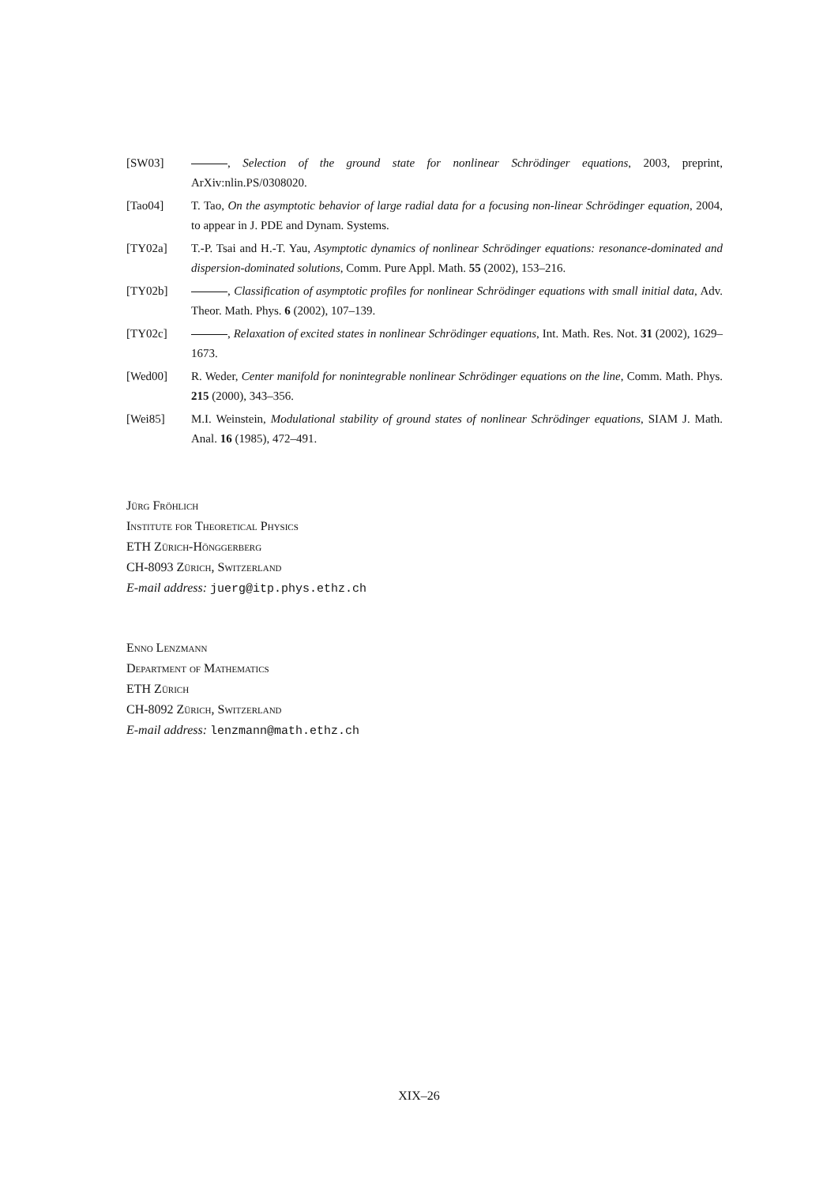[SW03] , Selection of the ground state for nonlinear Schrödinger equations, 2003, preprint, ArXiv:nlin.PS/0308020.
[Tao04] T. Tao, On the asymptotic behavior of large radial data for a focusing non-linear Schrödinger equation, 2004, to appear in J. PDE and Dynam. Systems.
[TY02a] T.-P. Tsai and H.-T. Yau, Asymptotic dynamics of nonlinear Schrödinger equations: resonance-dominated and dispersion-dominated solutions, Comm. Pure Appl. Math. 55 (2002), 153–216.
[TY02b] , Classification of asymptotic profiles for nonlinear Schrödinger equations with small initial data, Adv. Theor. Math. Phys. 6 (2002), 107–139.
[TY02c] , Relaxation of excited states in nonlinear Schrödinger equations, Int. Math. Res. Not. 31 (2002), 1629–1673.
[Wed00] R. Weder, Center manifold for nonintegrable nonlinear Schrödinger equations on the line, Comm. Math. Phys. 215 (2000), 343–356.
[Wei85] M.I. Weinstein, Modulational stability of ground states of nonlinear Schrödinger equations, SIAM J. Math. Anal. 16 (1985), 472–491.
Jürg Fröhlich
Institute for Theoretical Physics
ETH Zürich-Hönggerberg
CH-8093 Zürich, Switzerland
E-mail address: juerg@itp.phys.ethz.ch
Enno Lenzmann
Department of Mathematics
ETH Zürich
CH-8092 Zürich, Switzerland
E-mail address: lenzmann@math.ethz.ch
XIX–26